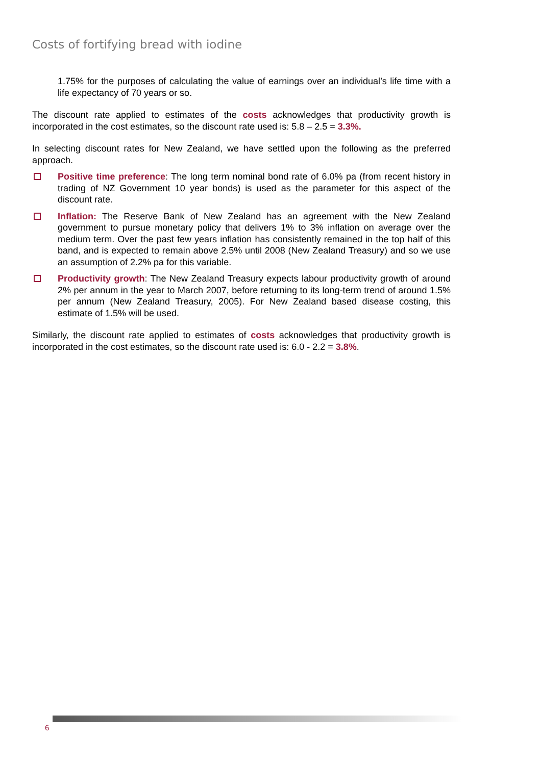Costs of fortifying bread with iodine
1.75% for the purposes of calculating the value of earnings over an individual’s life time with a life expectancy of 70 years or so.
The discount rate applied to estimates of the costs acknowledges that productivity growth is incorporated in the cost estimates, so the discount rate used is: 5.8 – 2.5 = 3.3%.
In selecting discount rates for New Zealand, we have settled upon the following as the preferred approach.
Positive time preference: The long term nominal bond rate of 6.0% pa (from recent history in trading of NZ Government 10 year bonds) is used as the parameter for this aspect of the discount rate.
Inflation: The Reserve Bank of New Zealand has an agreement with the New Zealand government to pursue monetary policy that delivers 1% to 3% inflation on average over the medium term. Over the past few years inflation has consistently remained in the top half of this band, and is expected to remain above 2.5% until 2008 (New Zealand Treasury) and so we use an assumption of 2.2% pa for this variable.
Productivity growth: The New Zealand Treasury expects labour productivity growth of around 2% per annum in the year to March 2007, before returning to its long-term trend of around 1.5% per annum (New Zealand Treasury, 2005). For New Zealand based disease costing, this estimate of 1.5% will be used.
Similarly, the discount rate applied to estimates of costs acknowledges that productivity growth is incorporated in the cost estimates, so the discount rate used is: 6.0 - 2.2 = 3.8%.
6